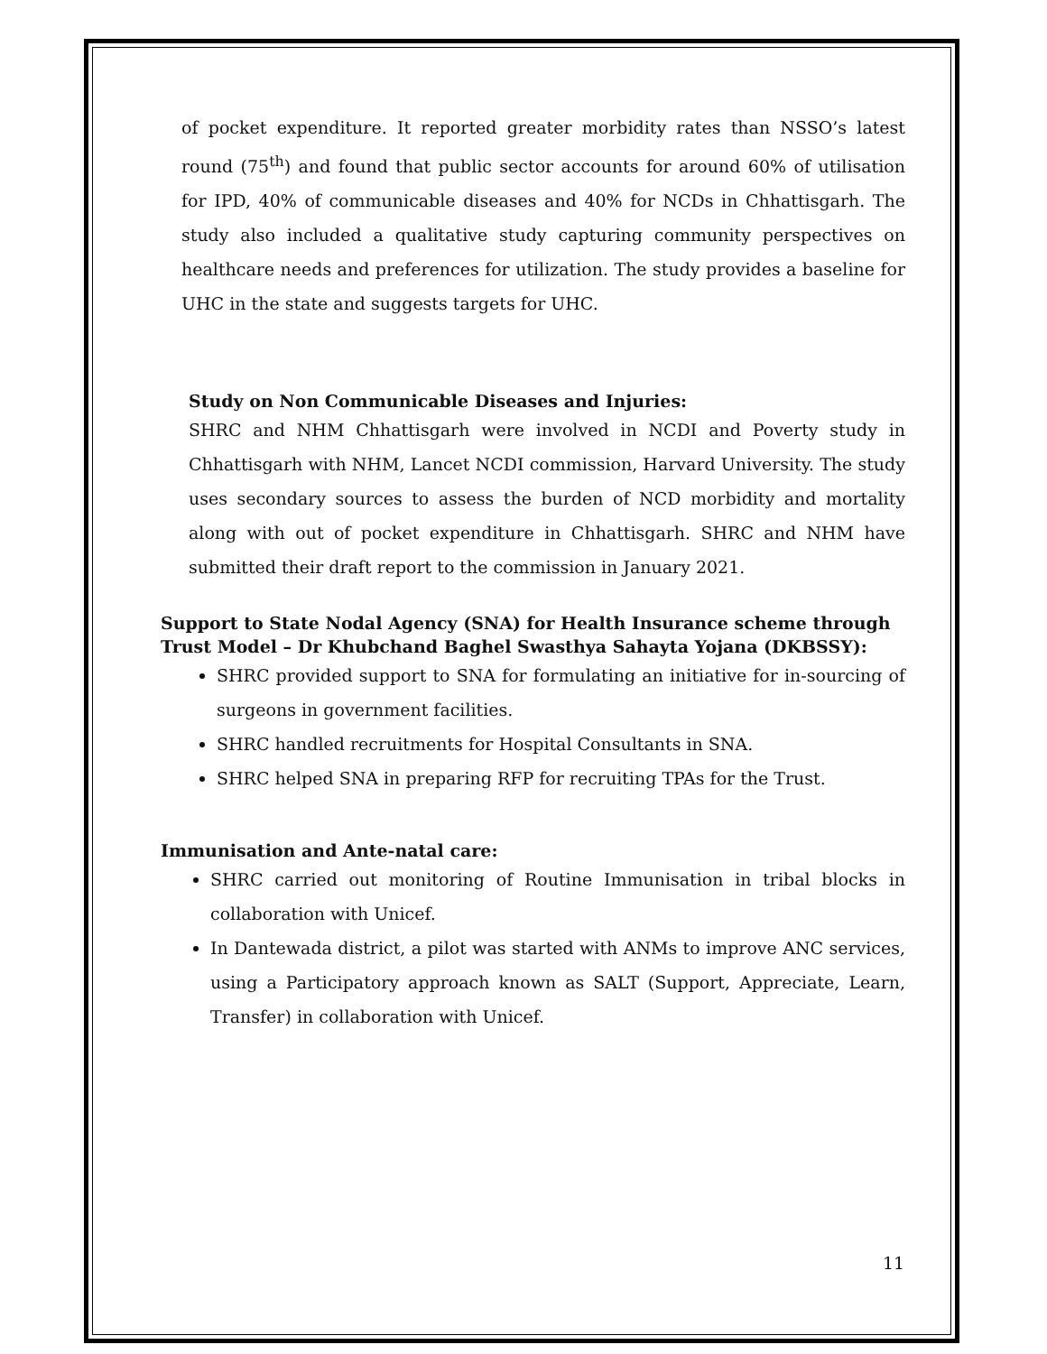of pocket expenditure. It reported greater morbidity rates than NSSO’s latest round (75<sup>th</sup>) and found that public sector accounts for around 60% of utilisation for IPD, 40% of communicable diseases and 40% for NCDs in Chhattisgarh. The study also included a qualitative study capturing community perspectives on healthcare needs and preferences for utilization. The study provides a baseline for UHC in the state and suggests targets for UHC.
Study on Non Communicable Diseases and Injuries:
SHRC and NHM Chhattisgarh were involved in NCDI and Poverty study in Chhattisgarh with NHM, Lancet NCDI commission, Harvard University. The study uses secondary sources to assess the burden of NCD morbidity and mortality along with out of pocket expenditure in Chhattisgarh. SHRC and NHM have submitted their draft report to the commission in January 2021.
Support to State Nodal Agency (SNA) for Health Insurance scheme through Trust Model – Dr Khubchand Baghel Swasthya Sahayta Yojana (DKBSSY):
SHRC provided support to SNA for formulating an initiative for in-sourcing of surgeons in government facilities.
SHRC handled recruitments for Hospital Consultants in SNA.
SHRC helped SNA in preparing RFP for recruiting TPAs for the Trust.
Immunisation and Ante-natal care:
SHRC carried out monitoring of Routine Immunisation in tribal blocks in collaboration with Unicef.
In Dantewada district, a pilot was started with ANMs to improve ANC services, using a Participatory approach known as SALT (Support, Appreciate, Learn, Transfer) in collaboration with Unicef.
11